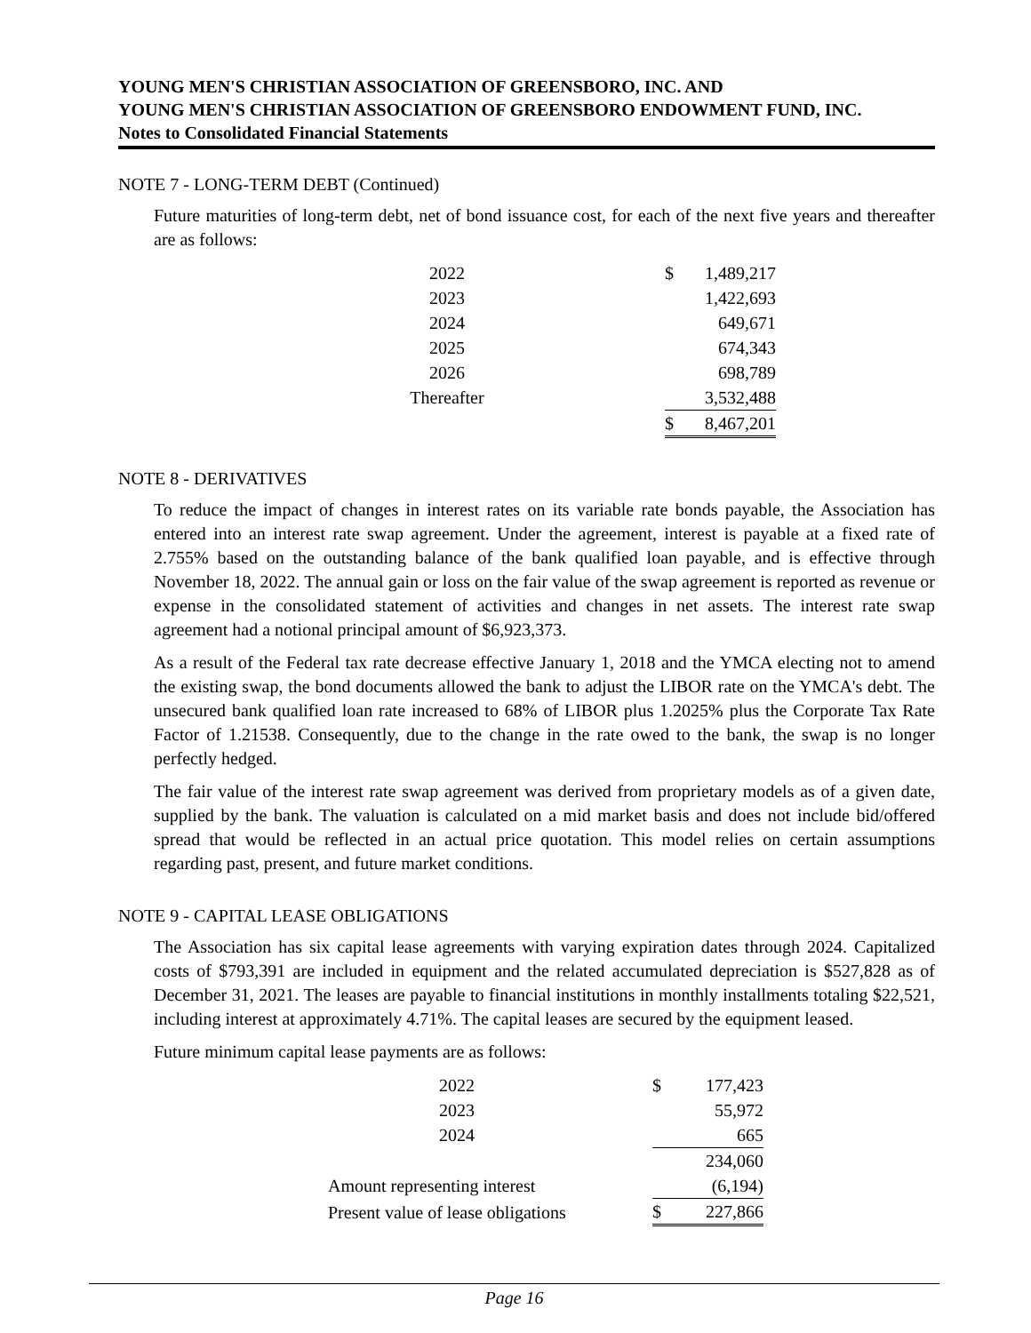YOUNG MEN'S CHRISTIAN ASSOCIATION OF GREENSBORO, INC. AND
YOUNG MEN'S CHRISTIAN ASSOCIATION OF GREENSBORO ENDOWMENT FUND, INC.
Notes to Consolidated Financial Statements
NOTE 7 - LONG-TERM DEBT (Continued)
Future maturities of long-term debt, net of bond issuance cost, for each of the next five years and thereafter are as follows:
| 2022 | | $ | 1,489,217 |
| 2023 | | | 1,422,693 |
| 2024 | | | 649,671 |
| 2025 | | | 674,343 |
| 2026 | | | 698,789 |
| Thereafter | | | 3,532,488 |
| | | $ | 8,467,201 |
NOTE 8 - DERIVATIVES
To reduce the impact of changes in interest rates on its variable rate bonds payable, the Association has entered into an interest rate swap agreement. Under the agreement, interest is payable at a fixed rate of 2.755% based on the outstanding balance of the bank qualified loan payable, and is effective through November 18, 2022. The annual gain or loss on the fair value of the swap agreement is reported as revenue or expense in the consolidated statement of activities and changes in net assets. The interest rate swap agreement had a notional principal amount of $6,923,373.
As a result of the Federal tax rate decrease effective January 1, 2018 and the YMCA electing not to amend the existing swap, the bond documents allowed the bank to adjust the LIBOR rate on the YMCA's debt. The unsecured bank qualified loan rate increased to 68% of LIBOR plus 1.2025% plus the Corporate Tax Rate Factor of 1.21538. Consequently, due to the change in the rate owed to the bank, the swap is no longer perfectly hedged.
The fair value of the interest rate swap agreement was derived from proprietary models as of a given date, supplied by the bank. The valuation is calculated on a mid market basis and does not include bid/offered spread that would be reflected in an actual price quotation. This model relies on certain assumptions regarding past, present, and future market conditions.
NOTE 9 - CAPITAL LEASE OBLIGATIONS
The Association has six capital lease agreements with varying expiration dates through 2024. Capitalized costs of $793,391 are included in equipment and the related accumulated depreciation is $527,828 as of December 31, 2021. The leases are payable to financial institutions in monthly installments totaling $22,521, including interest at approximately 4.71%. The capital leases are secured by the equipment leased.
Future minimum capital lease payments are as follows:
| 2022 | | $ | 177,423 |
| 2023 | | | 55,972 |
| 2024 | | | 665 |
| | | | 234,060 |
| Amount representing interest | | | (6,194) |
| Present value of lease obligations | | $ | 227,866 |
Page 16